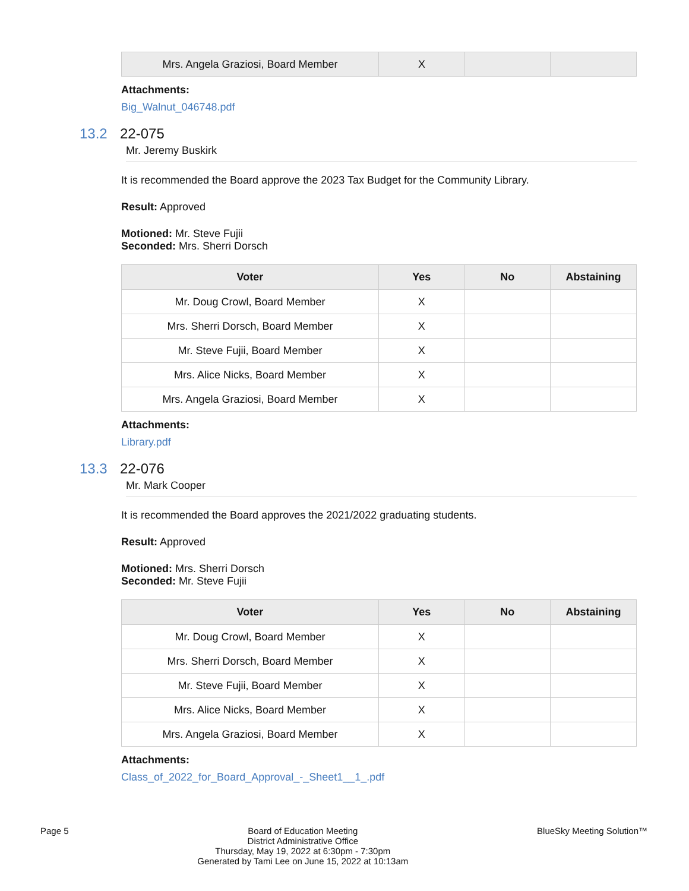| Mrs. Angela Graziosi, Board Member | X | | |
Attachments:
Big_Walnut_046748.pdf
13.2 22-075
Mr. Jeremy Buskirk
It is recommended the Board approve the 2023 Tax Budget for the Community Library.
Result: Approved
Motioned: Mr. Steve Fujii
Seconded: Mrs. Sherri Dorsch
| Voter | Yes | No | Abstaining |
| --- | --- | --- | --- |
| Mr. Doug Crowl, Board Member | X | | |
| Mrs. Sherri Dorsch, Board Member | X | | |
| Mr. Steve Fujii, Board Member | X | | |
| Mrs. Alice Nicks, Board Member | X | | |
| Mrs. Angela Graziosi, Board Member | X | | |
Attachments:
Library.pdf
13.3 22-076
Mr. Mark Cooper
It is recommended the Board approves the 2021/2022 graduating students.
Result: Approved
Motioned: Mrs. Sherri Dorsch
Seconded: Mr. Steve Fujii
| Voter | Yes | No | Abstaining |
| --- | --- | --- | --- |
| Mr. Doug Crowl, Board Member | X | | |
| Mrs. Sherri Dorsch, Board Member | X | | |
| Mr. Steve Fujii, Board Member | X | | |
| Mrs. Alice Nicks, Board Member | X | | |
| Mrs. Angela Graziosi, Board Member | X | | |
Attachments:
Class_of_2022_for_Board_Approval_-_Sheet1__1_.pdf
Page 5 Board of Education Meeting
District Administrative Office
Thursday, May 19, 2022 at 6:30pm - 7:30pm
Generated by Tami Lee on June 15, 2022 at 10:13am BlueSky Meeting Solution™